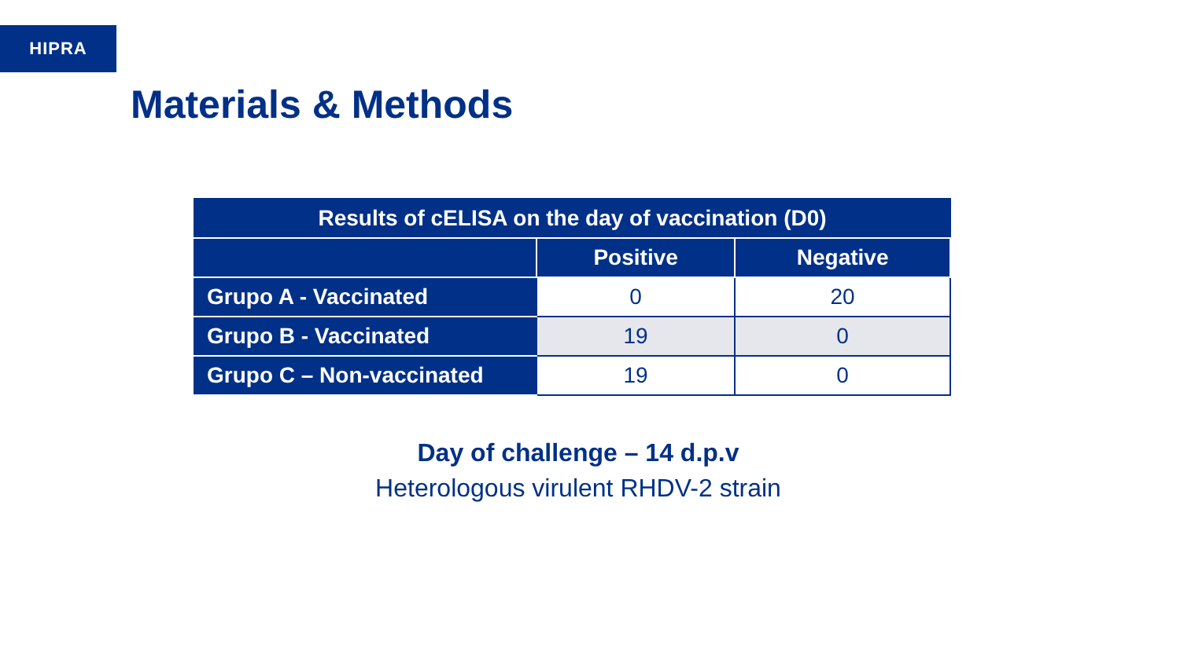HIPRA
Materials & Methods
| Results of cELISA on the day of vaccination (D0) | | |
| --- | --- | --- |
| | Positive | Negative |
| Grupo A - Vaccinated | 0 | 20 |
| Grupo B - Vaccinated | 19 | 0 |
| Grupo C – Non-vaccinated | 19 | 0 |
Day of challenge – 14 d.p.v
Heterologous virulent RHDV-2 strain